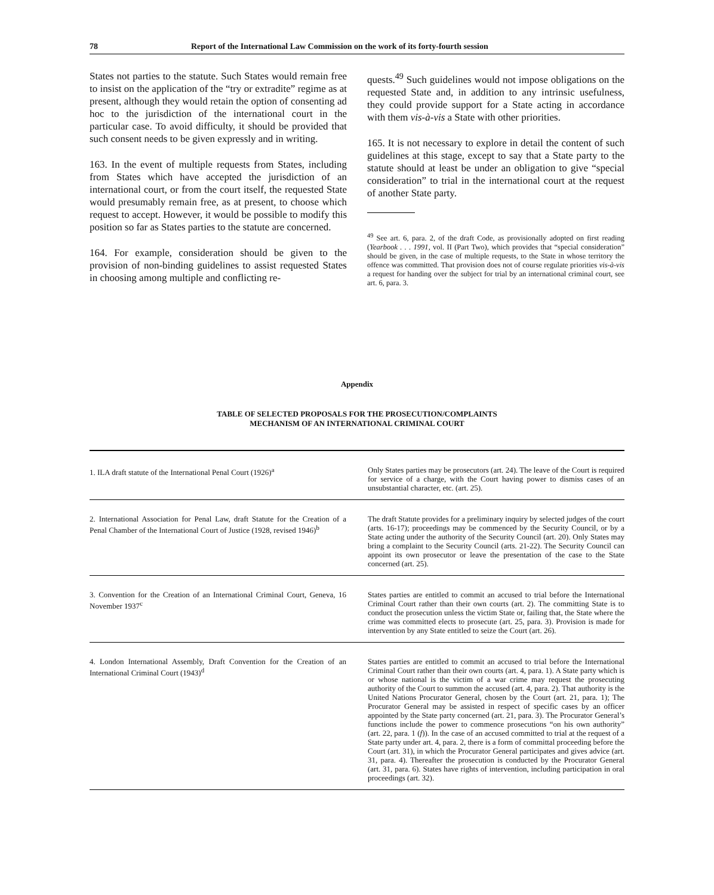78 Report of the International Law Commission on the work of its forty-fourth session
States not parties to the statute. Such States would remain free to insist on the application of the “try or extradite” regime as at present, although they would retain the option of consenting ad hoc to the jurisdiction of the international court in the particular case. To avoid difficulty, it should be provided that such consent needs to be given expressly and in writing.
163. In the event of multiple requests from States, including from States which have accepted the jurisdiction of an international court, or from the court itself, the requested State would presumably remain free, as at present, to choose which request to accept. However, it would be possible to modify this position so far as States parties to the statute are concerned.
164. For example, consideration should be given to the provision of non-binding guidelines to assist requested States in choosing among multiple and conflicting re-
quests.<sup>49</sup> Such guidelines would not impose obligations on the requested State and, in addition to any intrinsic usefulness, they could provide support for a State acting in accordance with them vis-à-vis a State with other priorities.
165. It is not necessary to explore in detail the content of such guidelines at this stage, except to say that a State party to the statute should at least be under an obligation to give “special consideration” to trial in the international court at the request of another State party.
<sup>49</sup> See art. 6, para. 2, of the draft Code, as provisionally adopted on first reading (Yearbook . . . 1991, vol. II (Part Two), which provides that “special consideration” should be given, in the case of multiple requests, to the State in whose territory the offence was committed. That provision does not of course regulate priorities vis-à-vis a request for handing over the subject for trial by an international criminal court, see art. 6, para. 3.
Appendix
TABLE OF SELECTED PROPOSALS FOR THE PROSECUTION/COMPLAINTS
MECHANISM OF AN INTERNATIONAL CRIMINAL COURT
| 1. ILA draft statute of the International Penal Court (1926)<sup>a</sup> | Only States parties may be prosecutors (art. 24). The leave of the Court is required for service of a charge, with the Court having power to dismiss cases of an unsubstantial character, etc. (art. 25). |
| 2. International Association for Penal Law, draft Statute for the Creation of a Penal Chamber of the International Court of Justice (1928, revised 1946)<sup>b</sup> | The draft Statute provides for a preliminary inquiry by selected judges of the court (arts. 16-17); proceedings may be commenced by the Security Council, or by a State acting under the authority of the Security Council (art. 20). Only States may bring a complaint to the Security Council (arts. 21-22). The Security Council can appoint its own prosecutor or leave the presentation of the case to the State concerned (art. 25). |
| 3. Convention for the Creation of an International Criminal Court, Geneva, 16 November 1937<sup>c</sup> | States parties are entitled to commit an accused to trial before the International Criminal Court rather than their own courts (art. 2). The committing State is to conduct the prosecution unless the victim State or, failing that, the State where the crime was committed elects to prosecute (art. 25, para. 3). Provision is made for intervention by any State entitled to seize the Court (art. 26). |
| 4. London International Assembly, Draft Convention for the Creation of an International Criminal Court (1943)<sup>d</sup> | States parties are entitled to commit an accused to trial before the International Criminal Court rather than their own courts (art. 4, para. 1). A State party which is or whose national is the victim of a war crime may request the prosecuting authority of the Court to summon the accused (art. 4, para. 2). That authority is the United Nations Procurator General, chosen by the Court (art. 21, para. 1); The Procurator General may be assisted in respect of specific cases by an officer appointed by the State party concerned (art. 21, para. 3). The Procurator General’s functions include the power to commence prosecutions “on his own authority” (art. 22, para. 1 ( f )). In the case of an accused committed to trial at the request of a State party under art. 4, para. 2, there is a form of committal proceeding before the Court (art. 31), in which the Procurator General participates and gives advice (art. 31, para. 4). Thereafter the prosecution is conducted by the Procurator General (art. 31, para. 6). States have rights of intervention, including participation in oral proceedings (art. 32). |